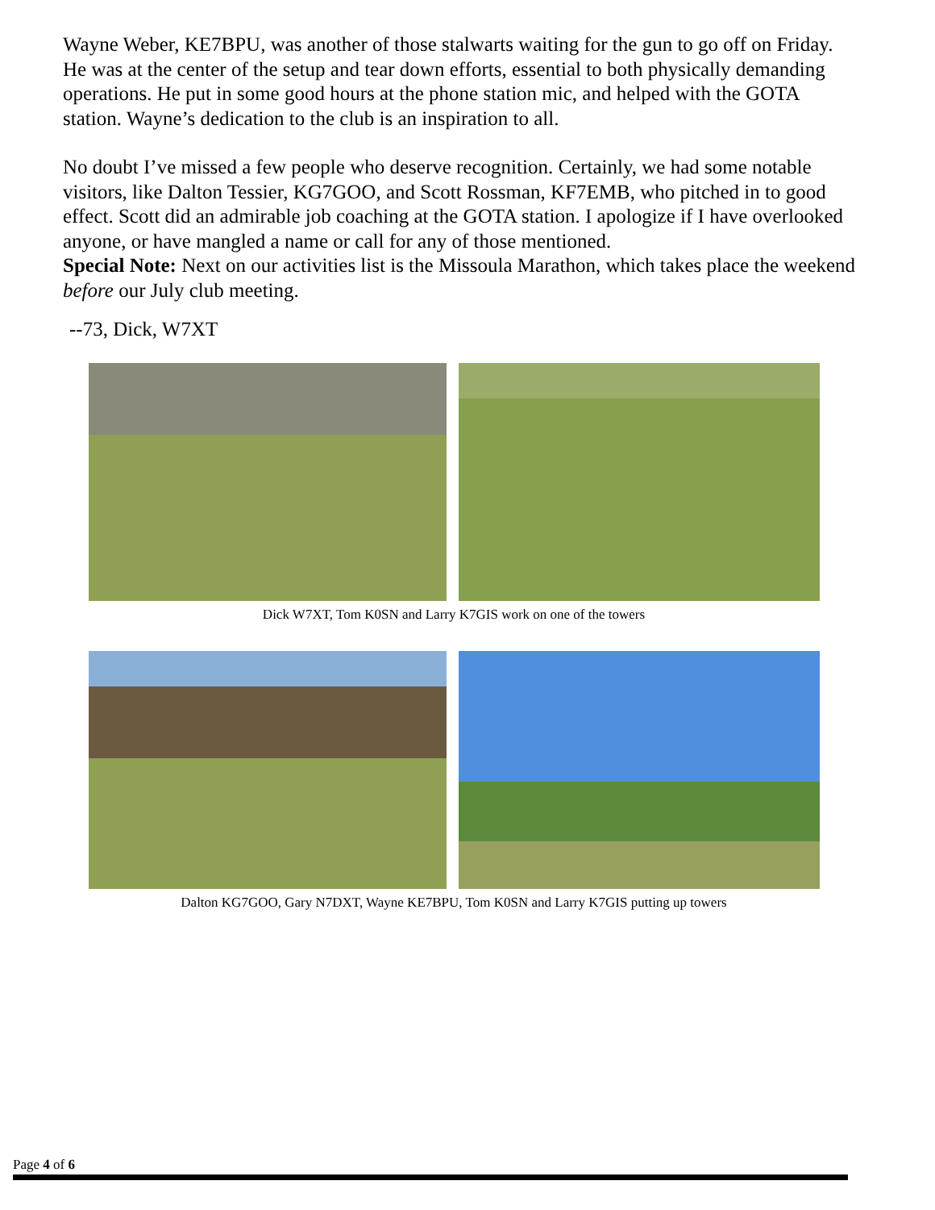Wayne Weber, KE7BPU, was another of those stalwarts waiting for the gun to go off on Friday. He was at the center of the setup and tear down efforts, essential to both physically demanding operations. He put in some good hours at the phone station mic, and helped with the GOTA station. Wayne’s dedication to the club is an inspiration to all.
No doubt I’ve missed a few people who deserve recognition. Certainly, we had some notable visitors, like Dalton Tessier, KG7GOO, and Scott Rossman, KF7EMB, who pitched in to good effect. Scott did an admirable job coaching at the GOTA station. I apologize if I have overlooked anyone, or have mangled a name or call for any of those mentioned.
Special Note: Next on our activities list is the Missoula Marathon, which takes place the weekend before our July club meeting.
--73, Dick, W7XT
Dick W7XT, Tom K0SN and Larry K7GIS work on one of the towers
Dalton KG7GOO, Gary N7DXT, Wayne KE7BPU, Tom K0SN and Larry K7GIS putting up towers
Page 4 of 6